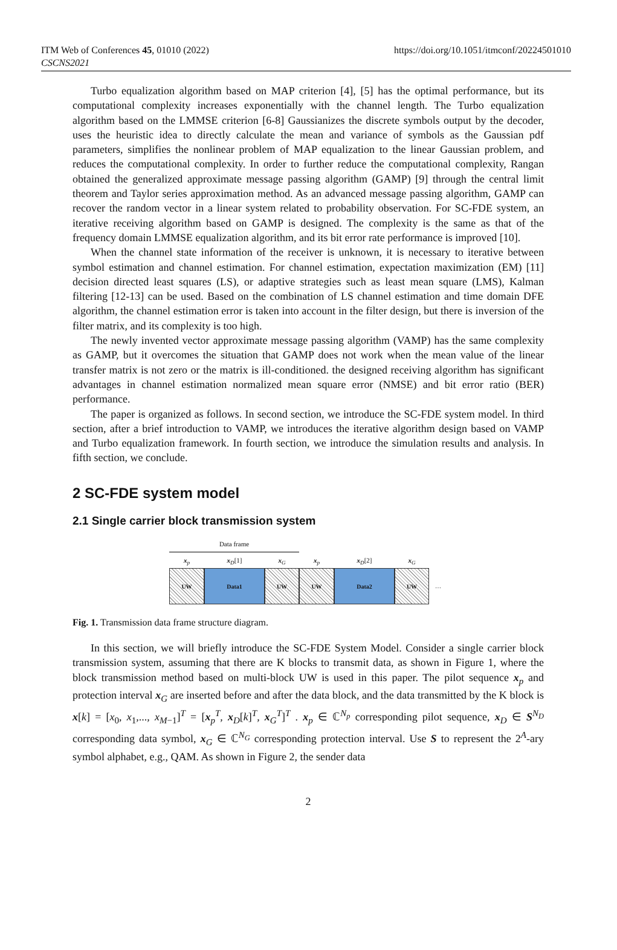ITM Web of Conferences 45, 01010 (2022)
CSCNS2021
https://doi.org/10.1051/itmconf/20224501010
Turbo equalization algorithm based on MAP criterion [4], [5] has the optimal performance, but its computational complexity increases exponentially with the channel length. The Turbo equalization algorithm based on the LMMSE criterion [6-8] Gaussianizes the discrete symbols output by the decoder, uses the heuristic idea to directly calculate the mean and variance of symbols as the Gaussian pdf parameters, simplifies the nonlinear problem of MAP equalization to the linear Gaussian problem, and reduces the computational complexity. In order to further reduce the computational complexity, Rangan obtained the generalized approximate message passing algorithm (GAMP) [9] through the central limit theorem and Taylor series approximation method. As an advanced message passing algorithm, GAMP can recover the random vector in a linear system related to probability observation. For SC-FDE system, an iterative receiving algorithm based on GAMP is designed. The complexity is the same as that of the frequency domain LMMSE equalization algorithm, and its bit error rate performance is improved [10].
When the channel state information of the receiver is unknown, it is necessary to iterative between symbol estimation and channel estimation. For channel estimation, expectation maximization (EM) [11] decision directed least squares (LS), or adaptive strategies such as least mean square (LMS), Kalman filtering [12-13] can be used. Based on the combination of LS channel estimation and time domain DFE algorithm, the channel estimation error is taken into account in the filter design, but there is inversion of the filter matrix, and its complexity is too high.
The newly invented vector approximate message passing algorithm (VAMP) has the same complexity as GAMP, but it overcomes the situation that GAMP does not work when the mean value of the linear transfer matrix is not zero or the matrix is ill-conditioned. the designed receiving algorithm has significant advantages in channel estimation normalized mean square error (NMSE) and bit error ratio (BER) performance.
The paper is organized as follows. In second section, we introduce the SC-FDE system model. In third section, after a brief introduction to VAMP, we introduces the iterative algorithm design based on VAMP and Turbo equalization framework. In fourth section, we introduce the simulation results and analysis. In fifth section, we conclude.
2 SC-FDE system model
2.1 Single carrier block transmission system
Data frame
x<sub>p</sub> x<sub>D</sub>[1] x<sub>G</sub> x<sub>p</sub> x<sub>D</sub>[2] x<sub>G</sub>
UW Data1 UW UW Data2 UW …
Fig. 1. Transmission data frame structure diagram.
In this section, we will briefly introduce the SC-FDE System Model. Consider a single carrier block transmission system, assuming that there are K blocks to transmit data, as shown in Figure 1, where the block transmission method based on multi-block UW is used in this paper. The pilot sequence x<sub>p</sub> and protection interval x<sub>G</sub> are inserted before and after the data block, and the data transmitted by the K block is x[k] = [x<sub>0</sub>, x<sub>1</sub>,..., x<sub>M−1</sub>]<sup>T</sup> = [x<sub>p</sub><sup>T</sup>, x<sub>D</sub>[k]<sup>T</sup>, x<sub>G</sub><sup>T</sup>]<sup>T</sup> . x<sub>p</sub> ∈ ℂ<sup>N<sub>p</sub></sup> corresponding pilot sequence, x<sub>D</sub> ∈ S<sup>N<sub>D</sub></sup> corresponding data symbol, x<sub>G</sub> ∈ ℂ<sup>N<sub>G</sub></sup> corresponding protection interval. Use S to represent the 2<sup>A</sup>-ary symbol alphabet, e.g., QAM. As shown in Figure 2, the sender data
2